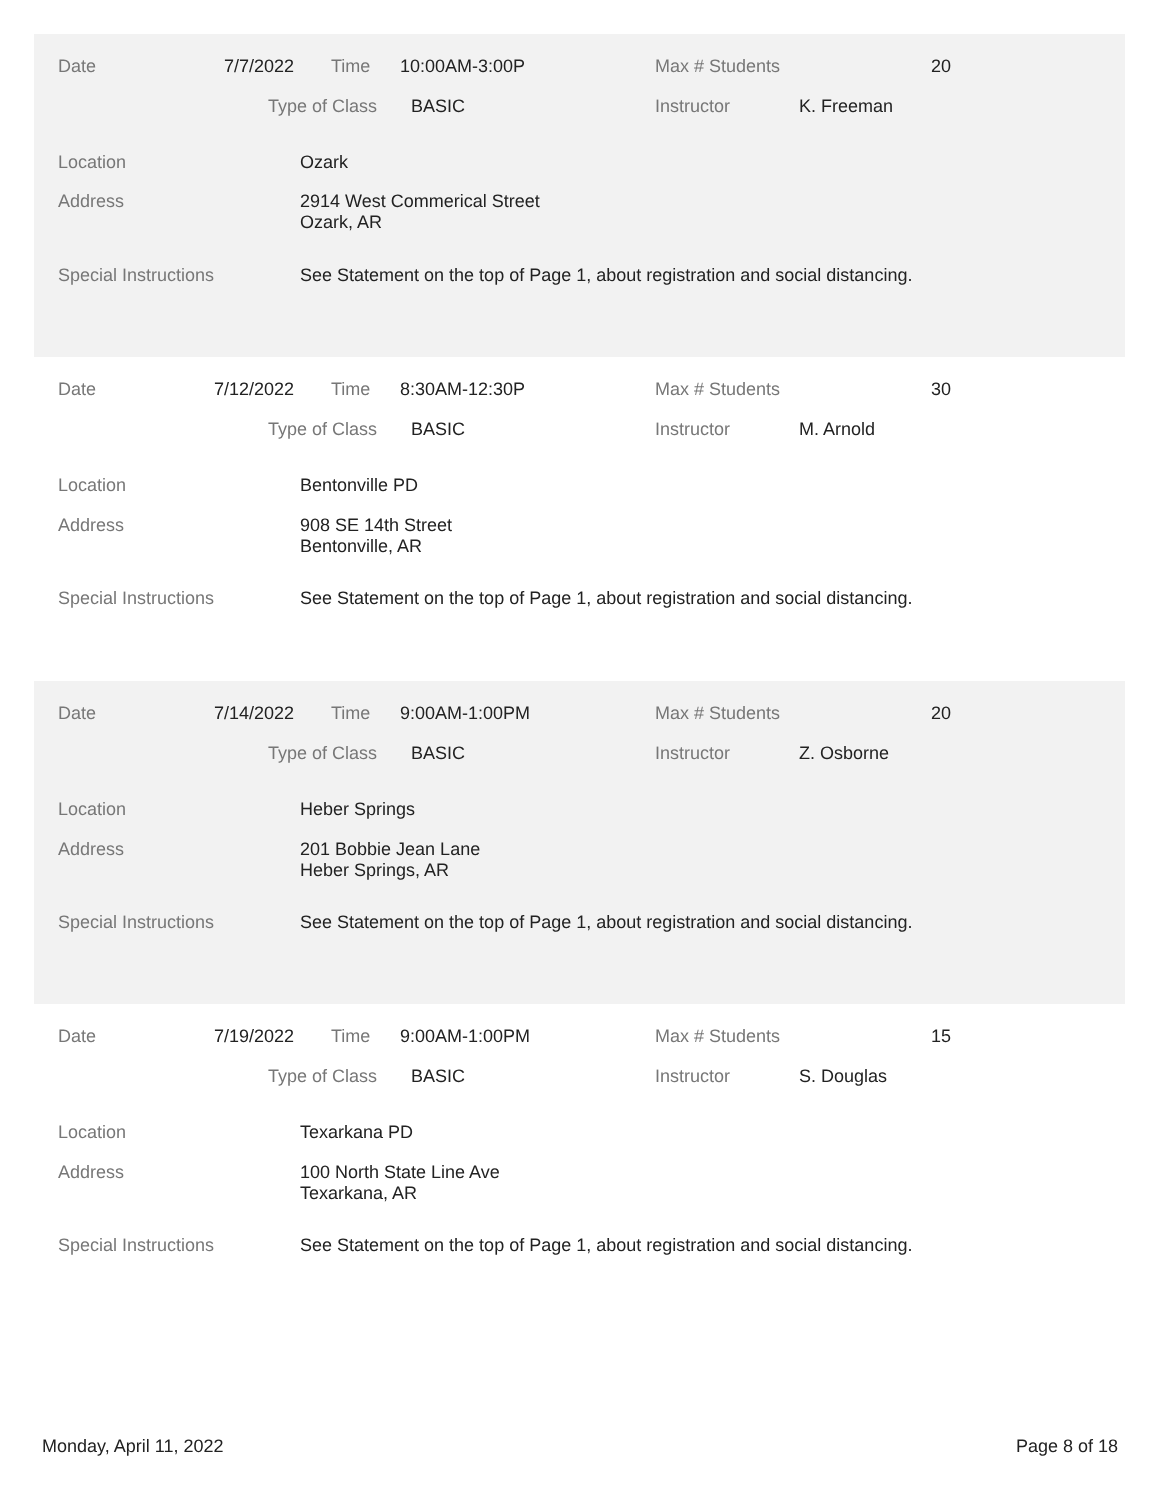Date 7/7/2022 Time 10:00AM-3:00P Max # Students 20
Type of Class BASIC Instructor K. Freeman
Location Ozark
Address
2914 West Commerical Street
Ozark, AR
Special Instructions See Statement on the top of Page 1, about registration and social distancing.
Date 7/12/2022 Time 8:30AM-12:30P Max # Students 30
Type of Class BASIC Instructor M. Arnold
Location Bentonville PD
Address
908 SE 14th Street
Bentonville, AR
Special Instructions See Statement on the top of Page 1, about registration and social distancing.
Date 7/14/2022 Time 9:00AM-1:00PM Max # Students 20
Type of Class BASIC Instructor Z. Osborne
Location Heber Springs
Address
201 Bobbie Jean Lane
Heber Springs, AR
Special Instructions See Statement on the top of Page 1, about registration and social distancing.
Date 7/19/2022 Time 9:00AM-1:00PM Max # Students 15
Type of Class BASIC Instructor S. Douglas
Location Texarkana PD
Address
100 North State Line Ave
Texarkana, AR
Special Instructions See Statement on the top of Page 1, about registration and social distancing.
Monday, April 11, 2022 Page 8 of 18